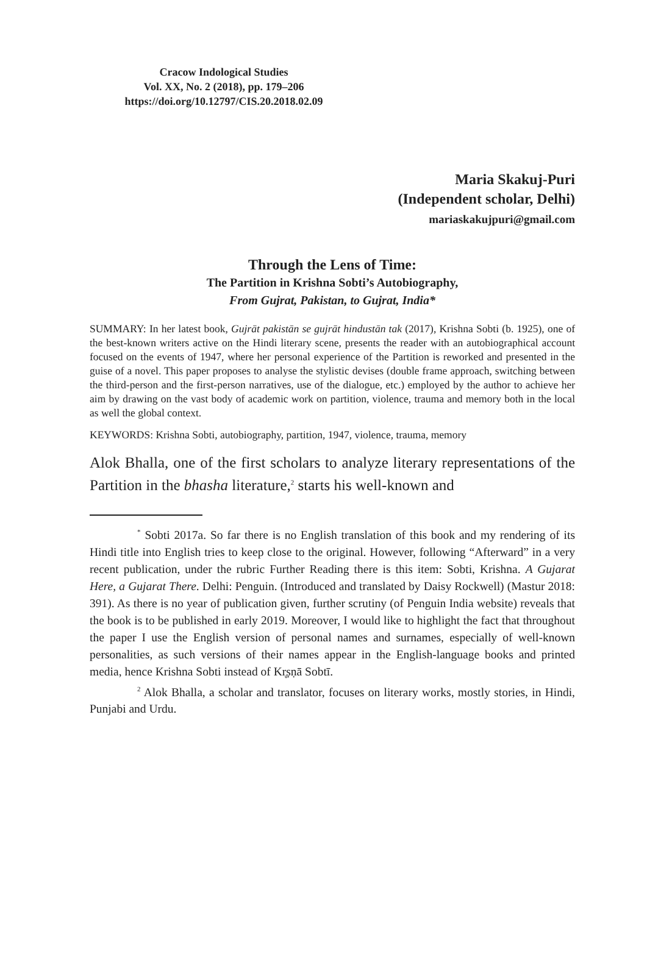Cracow Indological Studies
Vol. XX, No. 2 (2018), pp. 179–206
https://doi.org/10.12797/CIS.20.2018.02.09
Maria Skakuj-Puri
(Independent scholar, Delhi)
mariaskakujpuri@gmail.com
Through the Lens of Time:
The Partition in Krishna Sobti’s Autobiography,
From Gujrat, Pakistan, to Gujrat, India*
SUMMARY: In her latest book, Gujrāt pakistān se gujrāt hindustān tak (2017), Krishna Sobti (b. 1925), one of the best-known writers active on the Hindi literary scene, presents the reader with an autobiographical account focused on the events of 1947, where her personal experience of the Partition is reworked and presented in the guise of a novel. This paper proposes to analyse the stylistic devises (double frame approach, switching between the third-person and the first-person narratives, use of the dialogue, etc.) employed by the author to achieve her aim by drawing on the vast body of academic work on partition, violence, trauma and memory both in the local as well the global context.
KEYWORDS: Krishna Sobti, autobiography, partition, 1947, violence, trauma, memory
Alok Bhalla, one of the first scholars to analyze literary representations of the Partition in the bhasha literature,<sup>2</sup> starts his well-known and
<sup>*</sup> Sobti 2017a. So far there is no English translation of this book and my rendering of its Hindi title into English tries to keep close to the original. However, following “Afterward” in a very recent publication, under the rubric Further Reading there is this item: Sobti, Krishna. A Gujarat Here, a Gujarat There. Delhi: Penguin. (Introduced and translated by Daisy Rockwell) (Mastur 2018: 391). As there is no year of publication given, further scrutiny (of Penguin India website) reveals that the book is to be published in early 2019. Moreover, I would like to highlight the fact that throughout the paper I use the English version of personal names and surnames, especially of well-known personalities, as such versions of their names appear in the English-language books and printed media, hence Krishna Sobti instead of Kr̥ṣṇā Sobtī.
<sup>2</sup> Alok Bhalla, a scholar and translator, focuses on literary works, mostly stories, in Hindi, Punjabi and Urdu.